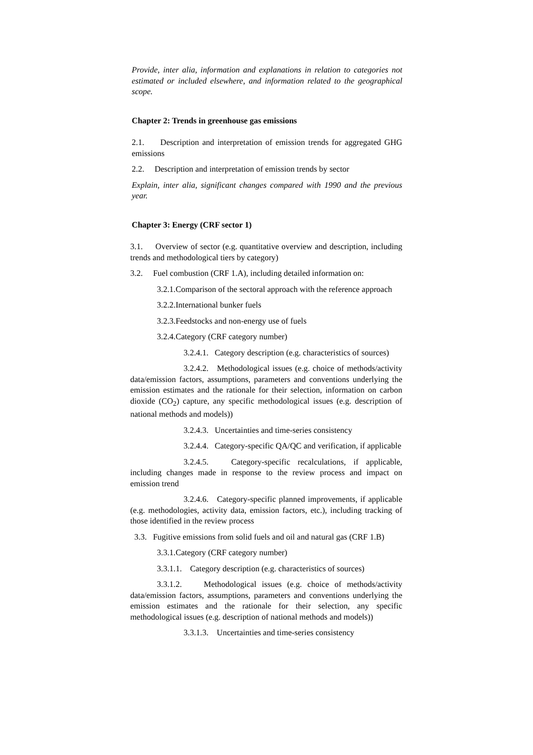Provide, inter alia, information and explanations in relation to categories not estimated or included elsewhere, and information related to the geographical scope.
Chapter 2: Trends in greenhouse gas emissions
2.1. Description and interpretation of emission trends for aggregated GHG emissions
2.2. Description and interpretation of emission trends by sector
Explain, inter alia, significant changes compared with 1990 and the previous year.
Chapter 3: Energy (CRF sector 1)
3.1. Overview of sector (e.g. quantitative overview and description, including trends and methodological tiers by category)
3.2. Fuel combustion (CRF 1.A), including detailed information on:
3.2.1.Comparison of the sectoral approach with the reference approach
3.2.2.International bunker fuels
3.2.3.Feedstocks and non-energy use of fuels
3.2.4.Category (CRF category number)
3.2.4.1. Category description (e.g. characteristics of sources)
3.2.4.2. Methodological issues (e.g. choice of methods/activity data/emission factors, assumptions, parameters and conventions underlying the emission estimates and the rationale for their selection, information on carbon dioxide (CO<sub>2</sub>) capture, any specific methodological issues (e.g. description of national methods and models))
3.2.4.3. Uncertainties and time-series consistency
3.2.4.4. Category-specific QA/QC and verification, if applicable
3.2.4.5. Category-specific recalculations, if applicable, including changes made in response to the review process and impact on emission trend
3.2.4.6. Category-specific planned improvements, if applicable (e.g. methodologies, activity data, emission factors, etc.), including tracking of those identified in the review process
3.3. Fugitive emissions from solid fuels and oil and natural gas (CRF 1.B)
3.3.1.Category (CRF category number)
3.3.1.1. Category description (e.g. characteristics of sources)
3.3.1.2. Methodological issues (e.g. choice of methods/activity data/emission factors, assumptions, parameters and conventions underlying the emission estimates and the rationale for their selection, any specific methodological issues (e.g. description of national methods and models))
3.3.1.3. Uncertainties and time-series consistency